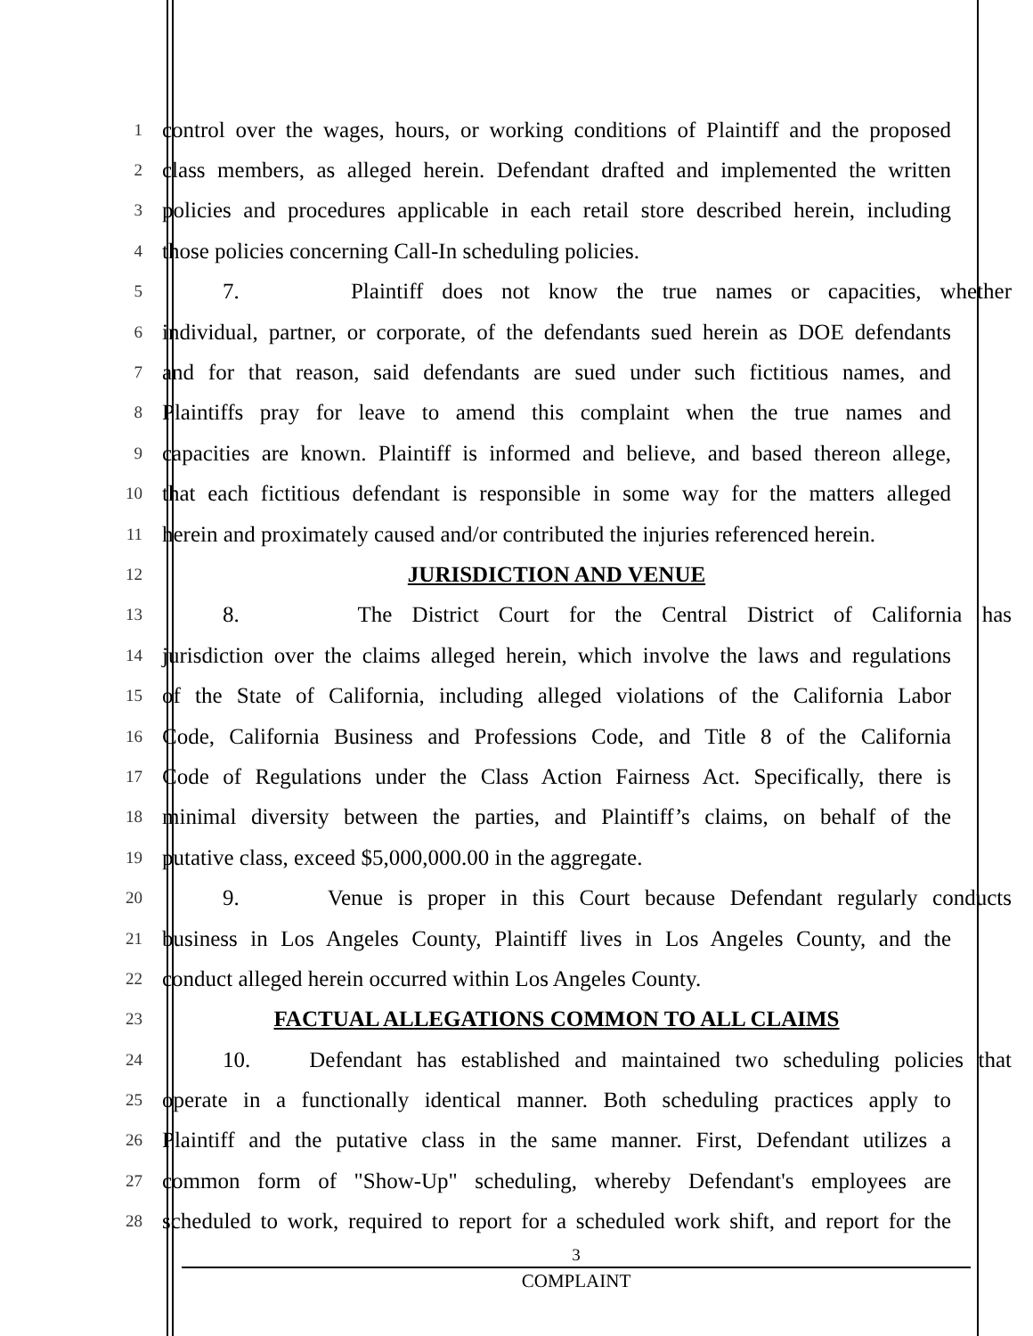1 control over the wages, hours, or working conditions of Plaintiff and the proposed
2 class members, as alleged herein. Defendant drafted and implemented the written
3 policies and procedures applicable in each retail store described herein, including
4 those policies concerning Call-In scheduling policies.
5 7. Plaintiff does not know the true names or capacities, whether
6 individual, partner, or corporate, of the defendants sued herein as DOE defendants
7 and for that reason, said defendants are sued under such fictitious names, and
8 Plaintiffs pray for leave to amend this complaint when the true names and
9 capacities are known. Plaintiff is informed and believe, and based thereon allege,
10 that each fictitious defendant is responsible in some way for the matters alleged
11 herein and proximately caused and/or contributed the injuries referenced herein.
12 JURISDICTION AND VENUE
13 8. The District Court for the Central District of California has
14 jurisdiction over the claims alleged herein, which involve the laws and regulations
15 of the State of California, including alleged violations of the California Labor
16 Code, California Business and Professions Code, and Title 8 of the California
17 Code of Regulations under the Class Action Fairness Act. Specifically, there is
18 minimal diversity between the parties, and Plaintiff’s claims, on behalf of the
19 putative class, exceed $5,000,000.00 in the aggregate.
20 9. Venue is proper in this Court because Defendant regularly conducts
21 business in Los Angeles County, Plaintiff lives in Los Angeles County, and the
22 conduct alleged herein occurred within Los Angeles County.
23 FACTUAL ALLEGATIONS COMMON TO ALL CLAIMS
24 10. Defendant has established and maintained two scheduling policies that
25 operate in a functionally identical manner. Both scheduling practices apply to
26 Plaintiff and the putative class in the same manner. First, Defendant utilizes a
27 common form of "Show-Up" scheduling, whereby Defendant's employees are
28 scheduled to work, required to report for a scheduled work shift, and report for the
3
COMPLAINT